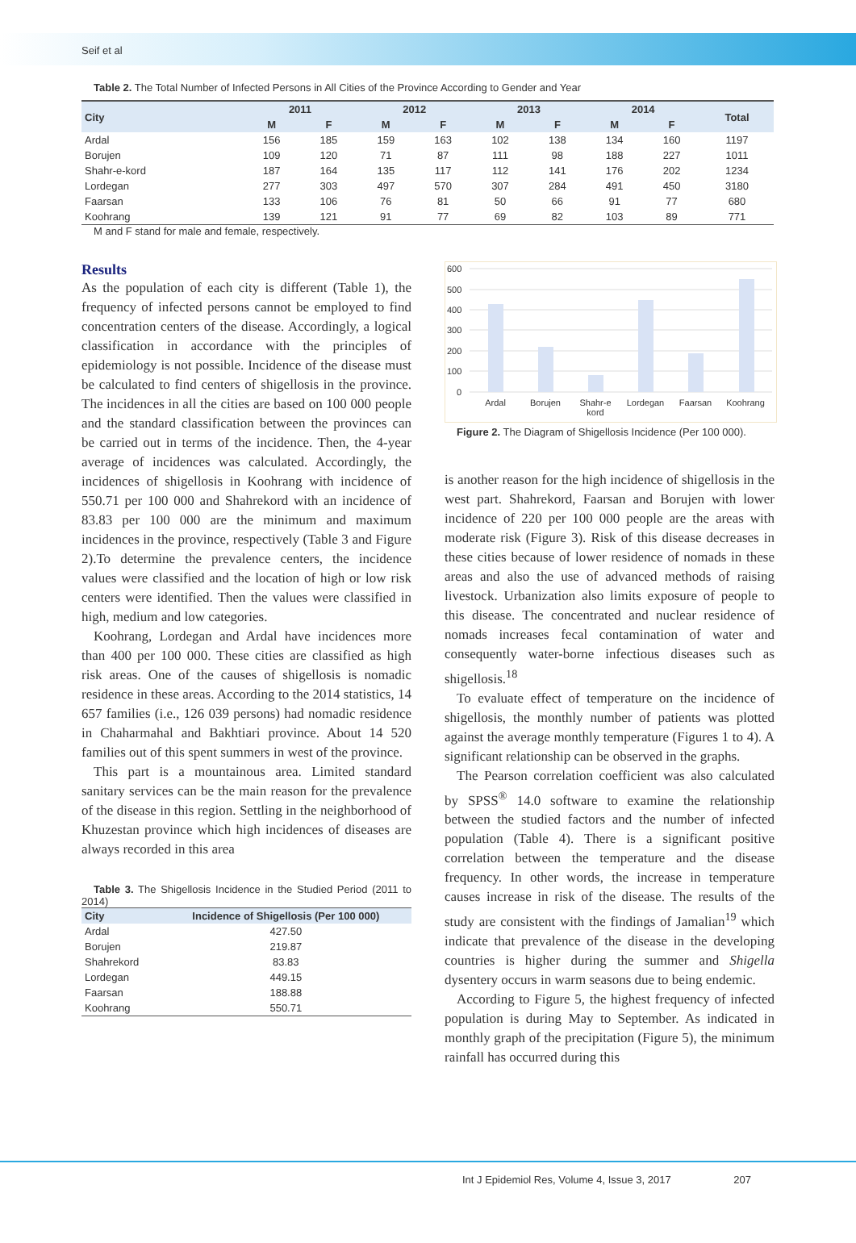Seif et al
Table 2. The Total Number of Infected Persons in All Cities of the Province According to Gender and Year
| City | 2011 | | 2012 | | 2013 | | 2014 | | Total |
| --- | --- | --- | --- | --- | --- | --- | --- | --- | --- |
| | M | F | M | F | M | F | M | F | |
| Ardal | 156 | 185 | 159 | 163 | 102 | 138 | 134 | 160 | 1197 |
| Borujen | 109 | 120 | 71 | 87 | 111 | 98 | 188 | 227 | 1011 |
| Shahr-e-kord | 187 | 164 | 135 | 117 | 112 | 141 | 176 | 202 | 1234 |
| Lordegan | 277 | 303 | 497 | 570 | 307 | 284 | 491 | 450 | 3180 |
| Faarsan | 133 | 106 | 76 | 81 | 50 | 66 | 91 | 77 | 680 |
| Koohrang | 139 | 121 | 91 | 77 | 69 | 82 | 103 | 89 | 771 |
M and F stand for male and female, respectively.
Results
As the population of each city is different (Table 1), the frequency of infected persons cannot be employed to find concentration centers of the disease. Accordingly, a logical classification in accordance with the principles of epidemiology is not possible. Incidence of the disease must be calculated to find centers of shigellosis in the province. The incidences in all the cities are based on 100 000 people and the standard classification between the provinces can be carried out in terms of the incidence. Then, the 4-year average of incidences was calculated. Accordingly, the incidences of shigellosis in Koohrang with incidence of 550.71 per 100 000 and Shahrekord with an incidence of 83.83 per 100 000 are the minimum and maximum incidences in the province, respectively (Table 3 and Figure 2).To determine the prevalence centers, the incidence values were classified and the location of high or low risk centers were identified. Then the values were classified in high, medium and low categories.
Koohrang, Lordegan and Ardal have incidences more than 400 per 100 000. These cities are classified as high risk areas. One of the causes of shigellosis is nomadic residence in these areas. According to the 2014 statistics, 14 657 families (i.e., 126 039 persons) had nomadic residence in Chaharmahal and Bakhtiari province. About 14 520 families out of this spent summers in west of the province.
This part is a mountainous area. Limited standard sanitary services can be the main reason for the prevalence of the disease in this region. Settling in the neighborhood of Khuzestan province which high incidences of diseases are always recorded in this area
Table 3. The Shigellosis Incidence in the Studied Period (2011 to 2014)
| City | Incidence of Shigellosis (Per 100 000) |
| --- | --- |
| Ardal | 427.50 |
| Borujen | 219.87 |
| Shahrekord | 83.83 |
| Lordegan | 449.15 |
| Faarsan | 188.88 |
| Koohrang | 550.71 |
600
500
400
300
200
100
0
Ardal
Borujen
Shahr-e
kord
Lordegan
Faarsan
Koohrang
Figure 2. The Diagram of Shigellosis Incidence (Per 100 000).
is another reason for the high incidence of shigellosis in the west part. Shahrekord, Faarsan and Borujen with lower incidence of 220 per 100 000 people are the areas with moderate risk (Figure 3). Risk of this disease decreases in these cities because of lower residence of nomads in these areas and also the use of advanced methods of raising livestock. Urbanization also limits exposure of people to this disease. The concentrated and nuclear residence of nomads increases fecal contamination of water and consequently water-borne infectious diseases such as shigellosis.<sup>18</sup>
To evaluate effect of temperature on the incidence of shigellosis, the monthly number of patients was plotted against the average monthly temperature (Figures 1 to 4). A significant relationship can be observed in the graphs.
The Pearson correlation coefficient was also calculated by SPSS<sup>®</sup> 14.0 software to examine the relationship between the studied factors and the number of infected population (Table 4). There is a significant positive correlation between the temperature and the disease frequency. In other words, the increase in temperature causes increase in risk of the disease. The results of the study are consistent with the findings of Jamalian<sup>19</sup> which indicate that prevalence of the disease in the developing countries is higher during the summer and Shigella dysentery occurs in warm seasons due to being endemic.
According to Figure 5, the highest frequency of infected population is during May to September. As indicated in monthly graph of the precipitation (Figure 5), the minimum rainfall has occurred during this
Int J Epidemiol Res, Volume 4, Issue 3, 2017 207